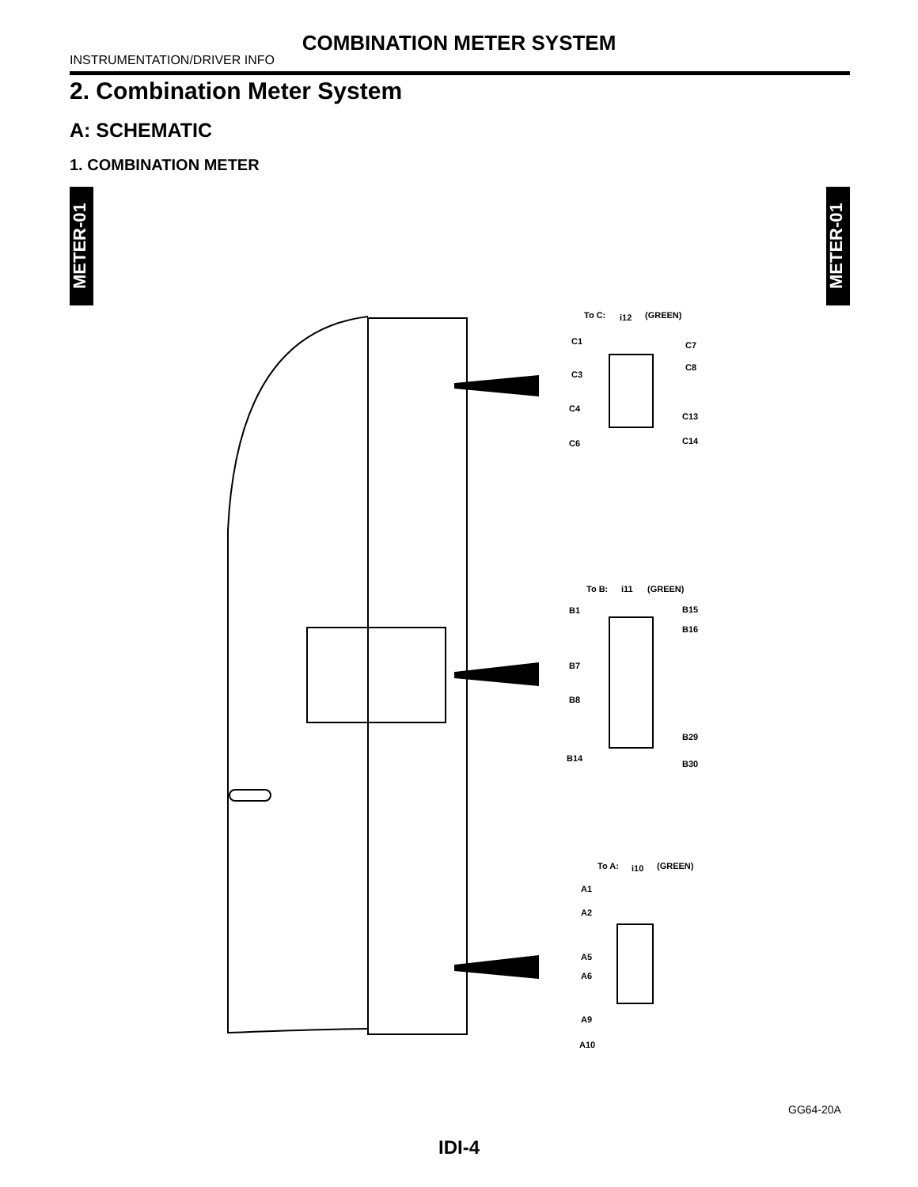COMBINATION METER SYSTEM
INSTRUMENTATION/DRIVER INFO
2. Combination Meter System
A: SCHEMATIC
1. COMBINATION METER
METER-01
METER-01
To C:
i12
(GREEN)
To B:
i11
(GREEN)
To A:
i10
(GREEN)
C1
C3
C4
C6
C7
C8
C13
C14
B1
B7
B8
B14
B15
B16
B29
B30
A1
A2
A5
A6
A9
A10
GG64-20A
IDI-4